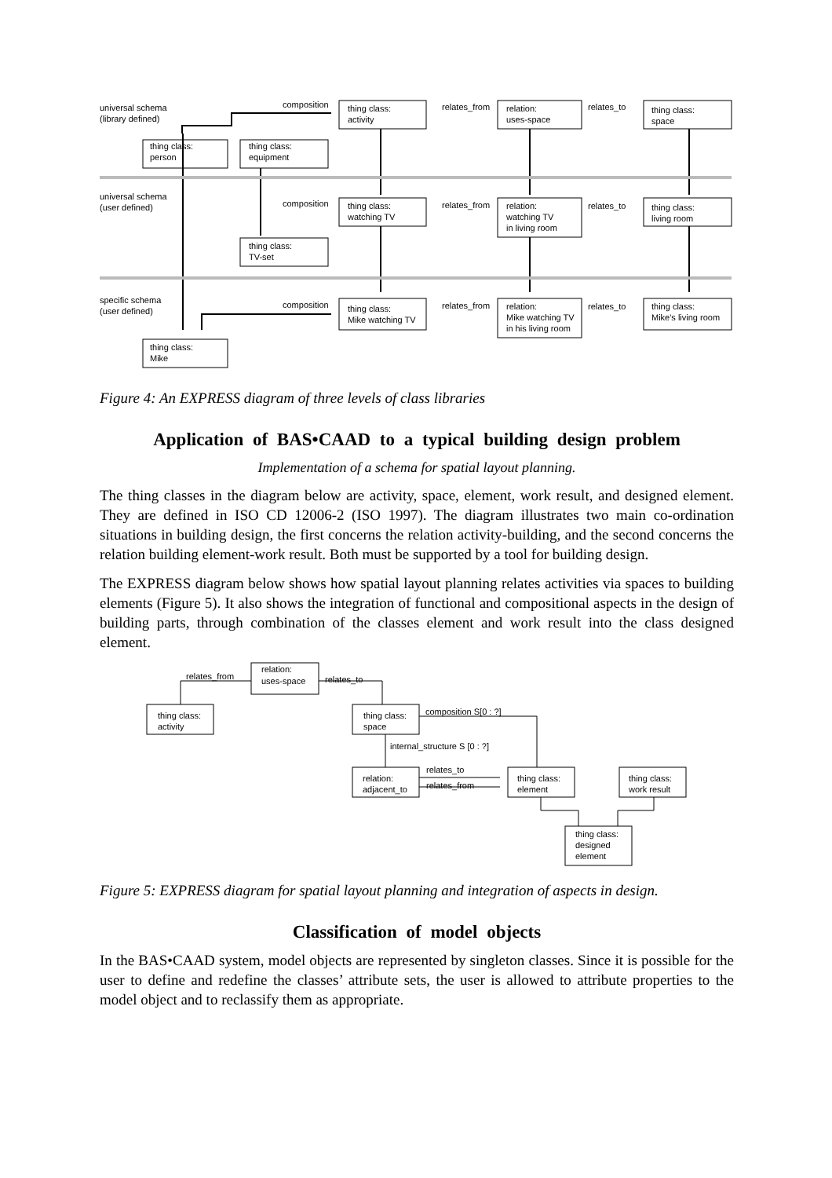universal schema
(library defined)
composition
relates_from
relates_to
thing class:
activity
relation:
uses-space
thing class:
space
thing class:
person
thing class:
equipment
universal schema
(user defined)
composition
relates_from
relates_to
thing class:
watching TV
relation:
watching TV
in living room
thing class:
living room
thing class:
TV-set
specific schema
(user defined)
composition
relates_from
relates_to
thing class:
Mike watching TV
relation:
Mike watching TV
in his living room
thing class:
Mike's living room
thing class:
Mike
Figure 4: An EXPRESS diagram of three levels of class libraries
Application of BAS•CAAD to a typical building design problem
Implementation of a schema for spatial layout planning.
The thing classes in the diagram below are activity, space, element, work result, and designed element. They are defined in ISO CD 12006-2 (ISO 1997). The diagram illustrates two main co-ordination situations in building design, the first concerns the relation activity-building, and the second concerns the relation building element-work result. Both must be supported by a tool for building design.
The EXPRESS diagram below shows how spatial layout planning relates activities via spaces to building elements (Figure 5). It also shows the integration of functional and compositional aspects in the design of building parts, through combination of the classes element and work result into the class designed element.
relates_from
relation:
uses-space
relates_to
thing class:
activity
thing class:
space
composition S[0 : ?]
internal_structure S [0 : ?]
relates_to
relates_from
relation:
adjacent_to
thing class:
element
thing class:
work result
thing class:
designed
element
Figure 5: EXPRESS diagram for spatial layout planning and integration of aspects in design.
Classification of model objects
In the BAS•CAAD system, model objects are represented by singleton classes. Since it is possible for the user to define and redefine the classes’ attribute sets, the user is allowed to attribute properties to the model object and to reclassify them as appropriate.